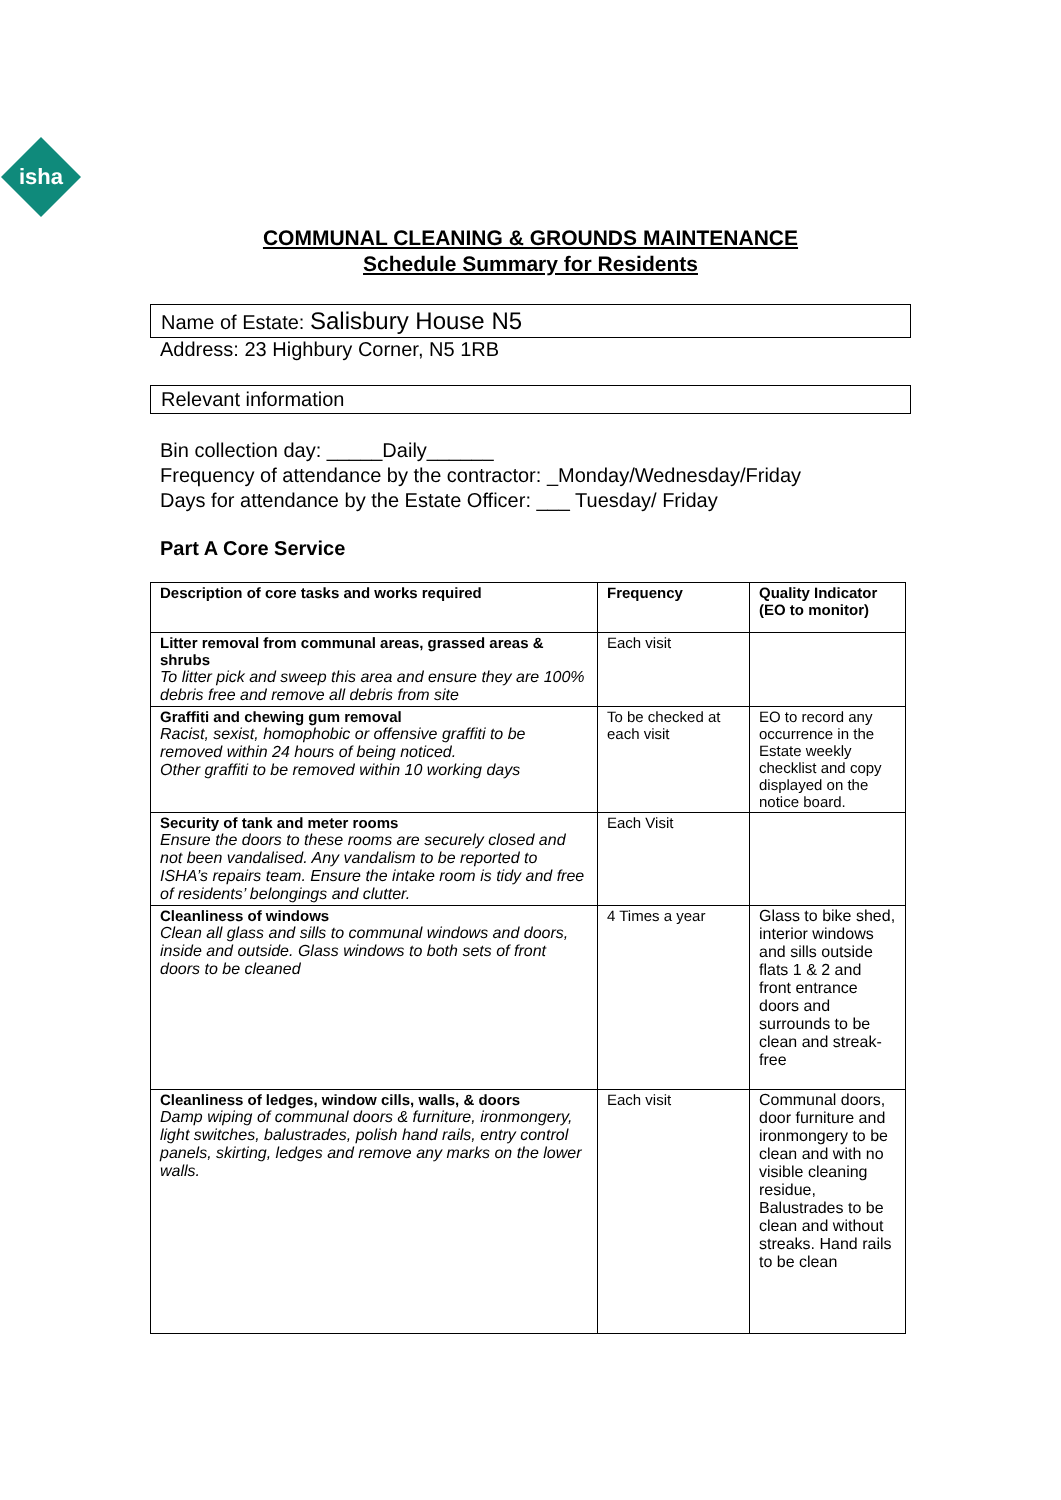isha
COMMUNAL CLEANING & GROUNDS MAINTENANCE
Schedule Summary for Residents
Name of Estate: Salisbury House N5
Address: 23 Highbury Corner, N5 1RB
Relevant information
Bin collection day: _____Daily______
Frequency of attendance by the contractor: _Monday/Wednesday/Friday
Days for attendance by the Estate Officer: ___ Tuesday/ Friday
Part A Core Service
| Description of core tasks and works required | Frequency | Quality Indicator (EO to monitor) |
| --- | --- | --- |
| Litter removal from communal areas, grassed areas & shrubs To litter pick and sweep this area and ensure they are 100% debris free and remove all debris from site | Each visit | |
| Graffiti and chewing gum removal Racist, sexist, homophobic or offensive graffiti to be removed within 24 hours of being noticed. Other graffiti to be removed within 10 working days | To be checked at each visit | EO to record any occurrence in the Estate weekly checklist and copy displayed on the notice board. |
| Security of tank and meter rooms Ensure the doors to these rooms are securely closed and not been vandalised. Any vandalism to be reported to ISHA’s repairs team. Ensure the intake room is tidy and free of residents’ belongings and clutter. | Each Visit | |
| Cleanliness of windows Clean all glass and sills to communal windows and doors, inside and outside. Glass windows to both sets of front doors to be cleaned | 4 Times a year | Glass to bike shed, interior windows and sills outside flats 1 & 2 and front entrance doors and surrounds to be clean and streak-free |
| Cleanliness of ledges, window cills, walls, & doors Damp wiping of communal doors & furniture, ironmongery, light switches, balustrades, polish hand rails, entry control panels, skirting, ledges and remove any marks on the lower walls. | Each visit | Communal doors, door furniture and ironmongery to be clean and with no visible cleaning residue, Balustrades to be clean and without streaks. Hand rails to be clean |